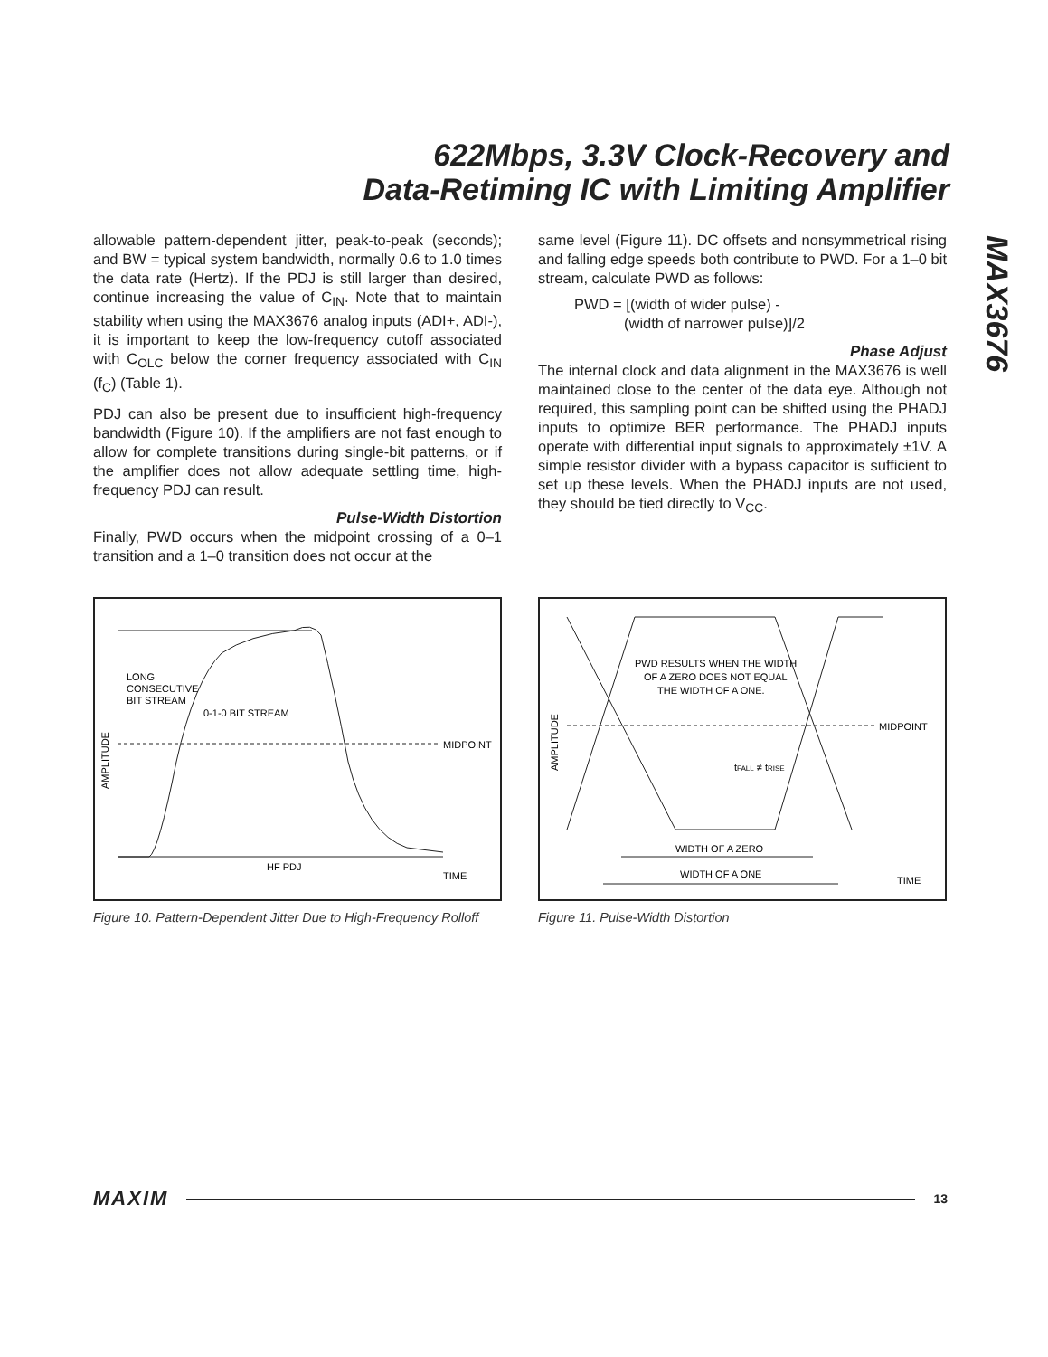622Mbps, 3.3V Clock-Recovery and
Data-Retiming IC with Limiting Amplifier
MAX3676
allowable pattern-dependent jitter, peak-to-peak (seconds); and BW = typical system bandwidth, normally 0.6 to 1.0 times the data rate (Hertz). If the PDJ is still larger than desired, continue increasing the value of C<sub>IN</sub>. Note that to maintain stability when using the MAX3676 analog inputs (ADI+, ADI-), it is important to keep the low-frequency cutoff associated with C<sub>OLC</sub> below the corner frequency associated with C<sub>IN</sub> (f<sub>C</sub>) (Table 1).
PDJ can also be present due to insufficient high-frequency bandwidth (Figure 10). If the amplifiers are not fast enough to allow for complete transitions during single-bit patterns, or if the amplifier does not allow adequate settling time, high-frequency PDJ can result.
Pulse-Width Distortion
Finally, PWD occurs when the midpoint crossing of a 0–1 transition and a 1–0 transition does not occur at the
same level (Figure 11). DC offsets and nonsymmetrical rising and falling edge speeds both contribute to PWD. For a 1–0 bit stream, calculate PWD as follows:
PWD = [(width of wider pulse) -
(width of narrower pulse)]/2
Phase Adjust
The internal clock and data alignment in the MAX3676 is well maintained close to the center of the data eye. Although not required, this sampling point can be shifted using the PHADJ inputs to optimize BER performance. The PHADJ inputs operate with differential input signals to approximately ±1V. A simple resistor divider with a bypass capacitor is sufficient to set up these levels. When the PHADJ inputs are not used, they should be tied directly to V<sub>CC</sub>.
LONG
CONSECUTIVE
BIT STREAM
0-1-0 BIT STREAM
MIDPOINT
HF PDJ
TIME
AMPLITUDE
Figure 10. Pattern-Dependent Jitter Due to High-Frequency Rolloff
PWD RESULTS WHEN THE WIDTH
OF A ZERO DOES NOT EQUAL
THE WIDTH OF A ONE.
MIDPOINT
tFALL ≠ tRISE
WIDTH OF A ZERO
WIDTH OF A ONE
TIME
AMPLITUDE
Figure 11. Pulse-Width Distortion
MAXIM 13